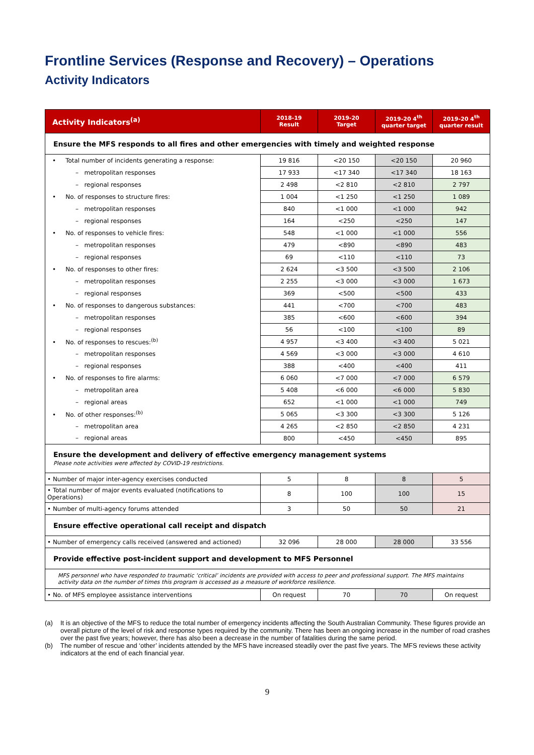Frontline Services (Response and Recovery) – Operations
Activity Indicators
| Activity Indicators<sup>(a)</sup> | 2018-19 Result | 2019-20 Target | 2019-20 4<sup>th</sup> quarter target | 2019-20 4<sup>th</sup> quarter result |
| --- | --- | --- | --- | --- |
| Ensure the MFS responds to all fires and other emergencies with timely and weighted response | | | | |
| • Total number of incidents generating a response: | 19 816 | <20 150 | <20 150 | 20 960 |
| – metropolitan responses | 17 933 | <17 340 | <17 340 | 18 163 |
| – regional responses | 2 498 | <2 810 | <2 810 | 2 797 |
| • No. of responses to structure fires: | 1 004 | <1 250 | <1 250 | 1 089 |
| – metropolitan responses | 840 | <1 000 | <1 000 | 942 |
| – regional responses | 164 | <250 | <250 | 147 |
| • No. of responses to vehicle fires: | 548 | <1 000 | <1 000 | 556 |
| – metropolitan responses | 479 | <890 | <890 | 483 |
| – regional responses | 69 | <110 | <110 | 73 |
| • No. of responses to other fires: | 2 624 | <3 500 | <3 500 | 2 106 |
| – metropolitan responses | 2 255 | <3 000 | <3 000 | 1 673 |
| – regional responses | 369 | <500 | <500 | 433 |
| • No. of responses to dangerous substances: | 441 | <700 | <700 | 483 |
| – metropolitan responses | 385 | <600 | <600 | 394 |
| – regional responses | 56 | <100 | <100 | 89 |
| • No. of responses to rescues:<sup>(b)</sup> | 4 957 | <3 400 | <3 400 | 5 021 |
| – metropolitan responses | 4 569 | <3 000 | <3 000 | 4 610 |
| – regional responses | 388 | <400 | <400 | 411 |
| • No. of responses to fire alarms: | 6 060 | <7 000 | <7 000 | 6 579 |
| – metropolitan area | 5 408 | <6 000 | <6 000 | 5 830 |
| – regional areas | 652 | <1 000 | <1 000 | 749 |
| • No. of other responses:<sup>(b)</sup> | 5 065 | <3 300 | <3 300 | 5 126 |
| – metropolitan area | 4 265 | <2 850 | <2 850 | 4 231 |
| – regional areas | 800 | <450 | <450 | 895 |
| Ensure the development and delivery of effective emergency management systems Please note activities were affected by COVID-19 restrictions. | | | | |
| • Number of major inter-agency exercises conducted | 5 | 8 | 8 | 5 |
| • Total number of major events evaluated (notifications to Operations) | 8 | 100 | 100 | 15 |
| • Number of multi-agency forums attended | 3 | 50 | 50 | 21 |
| Ensure effective operational call receipt and dispatch | | | | |
| • Number of emergency calls received (answered and actioned) | 32 096 | 28 000 | 28 000 | 33 556 |
| Provide effective post-incident support and development to MFS Personnel | | | | |
| MFS personnel who have responded to traumatic ‘critical’ incidents are provided with access to peer and professional support. The MFS maintains activity data on the number of times this program is accessed as a measure of workforce resilience. | | | | |
| • No. of MFS employee assistance interventions | On request | 70 | 70 | On request |
(a) It is an objective of the MFS to reduce the total number of emergency incidents affecting the South Australian Community. These figures provide an overall picture of the level of risk and response types required by the community. There has been an ongoing increase in the number of road crashes over the past five years; however, there has also been a decrease in the number of fatalities during the same period.
(b) The number of rescue and ‘other’ incidents attended by the MFS have increased steadily over the past five years. The MFS reviews these activity indicators at the end of each financial year.
9